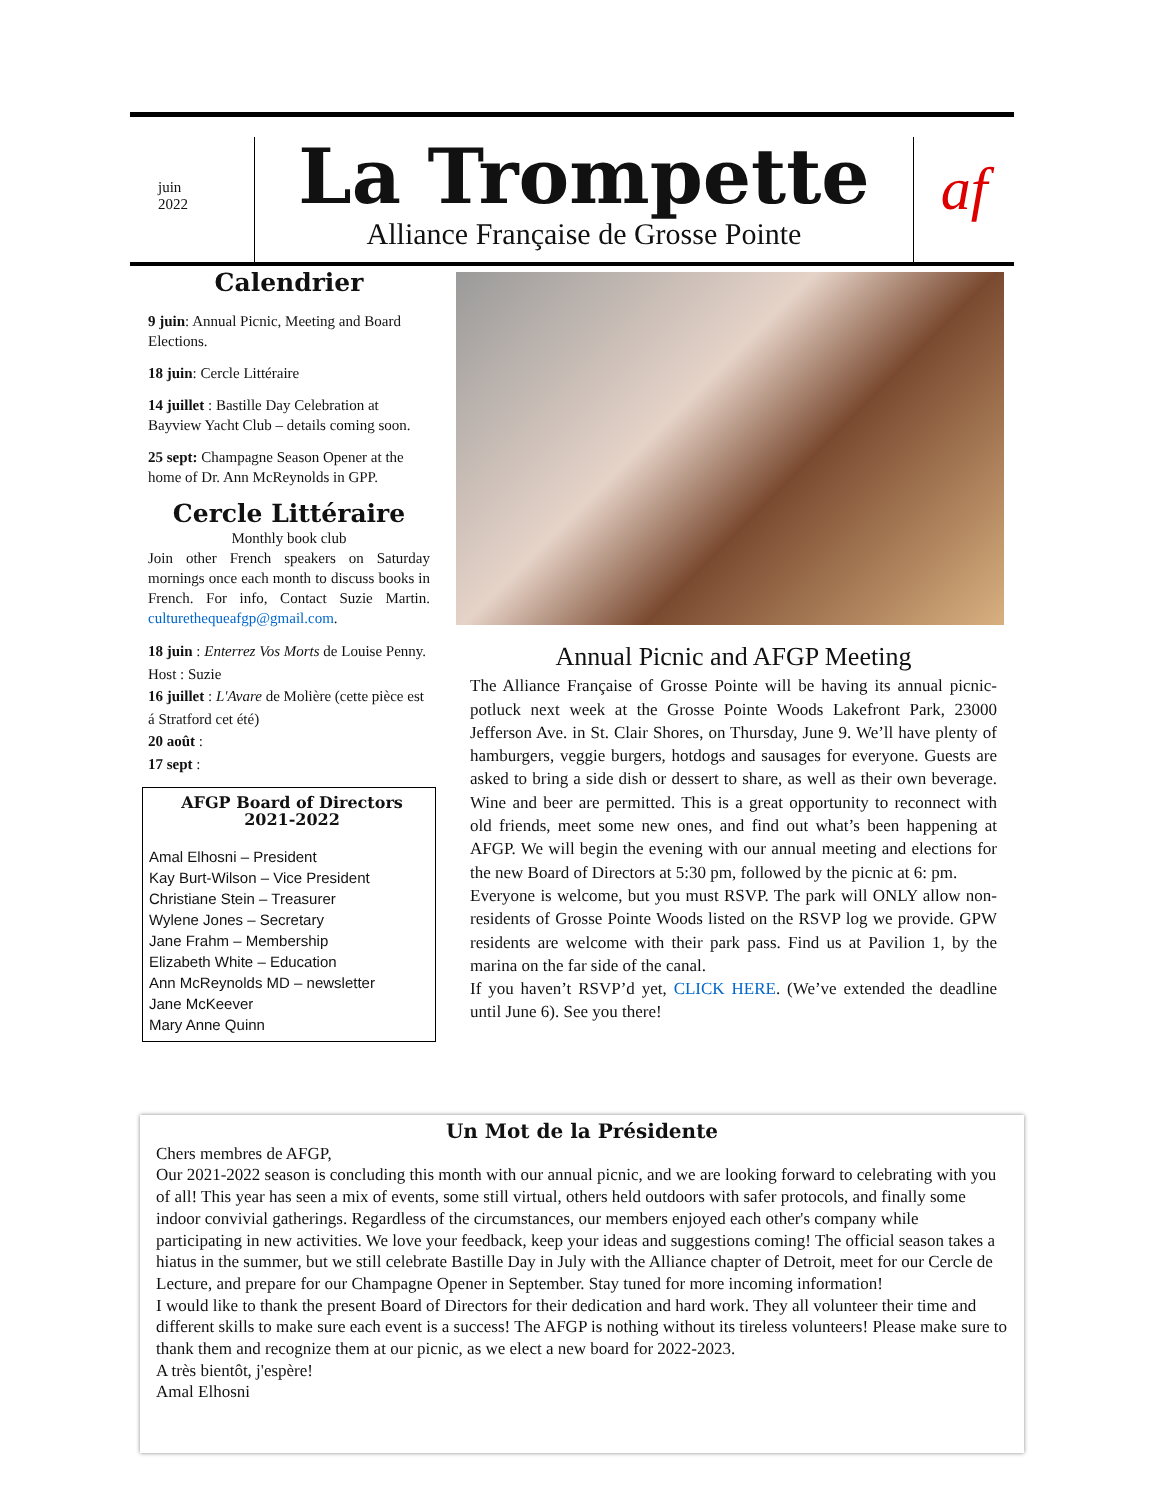juin
2022
La Trompette
Alliance Française de Grosse Pointe
af
Calendrier
9 juin: Annual Picnic, Meeting and Board Elections.
18 juin: Cercle Littéraire
14 juillet : Bastille Day Celebration at Bayview Yacht Club – details coming soon.
25 sept: Champagne Season Opener at the home of Dr. Ann McReynolds in GPP.
Cercle Littéraire
Monthly book club
Join other French speakers on Saturday mornings once each month to discuss books in French. For info, Contact Suzie Martin. culturethequeafgp@gmail.com.
18 juin : Enterrez Vos Morts de Louise Penny. Host : Suzie
16 juillet : L'Avare de Molière (cette pièce est á Stratford cet été)
20 août :
17 sept :
AFGP Board of Directors
2021-2022
Amal Elhosni – President
Kay Burt-Wilson – Vice President
Christiane Stein – Treasurer
Wylene Jones – Secretary
Jane Frahm – Membership
Elizabeth White – Education
Ann McReynolds MD – newsletter
Jane McKeever
Mary Anne Quinn
Annual Picnic and AFGP Meeting
The Alliance Française of Grosse Pointe will be having its annual picnic-potluck next week at the Grosse Pointe Woods Lakefront Park, 23000 Jefferson Ave. in St. Clair Shores, on Thursday, June 9. We’ll have plenty of hamburgers, veggie burgers, hotdogs and sausages for everyone. Guests are asked to bring a side dish or dessert to share, as well as their own beverage. Wine and beer are permitted. This is a great opportunity to reconnect with old friends, meet some new ones, and find out what’s been happening at AFGP. We will begin the evening with our annual meeting and elections for the new Board of Directors at 5:30 pm, followed by the picnic at 6: pm.
Everyone is welcome, but you must RSVP. The park will ONLY allow non-residents of Grosse Pointe Woods listed on the RSVP log we provide. GPW residents are welcome with their park pass. Find us at Pavilion 1, by the marina on the far side of the canal.
If you haven’t RSVP’d yet, CLICK HERE. (We’ve extended the deadline until June 6). See you there!
Un Mot de la Présidente
Chers membres de AFGP,
Our 2021-2022 season is concluding this month with our annual picnic, and we are looking forward to celebrating with you of all! This year has seen a mix of events, some still virtual, others held outdoors with safer protocols, and finally some indoor convivial gatherings. Regardless of the circumstances, our members enjoyed each other's company while participating in new activities. We love your feedback, keep your ideas and suggestions coming! The official season takes a hiatus in the summer, but we still celebrate Bastille Day in July with the Alliance chapter of Detroit, meet for our Cercle de Lecture, and prepare for our Champagne Opener in September. Stay tuned for more incoming information!
I would like to thank the present Board of Directors for their dedication and hard work. They all volunteer their time and different skills to make sure each event is a success! The AFGP is nothing without its tireless volunteers! Please make sure to thank them and recognize them at our picnic, as we elect a new board for 2022-2023.
A très bientôt, j'espère!
Amal Elhosni